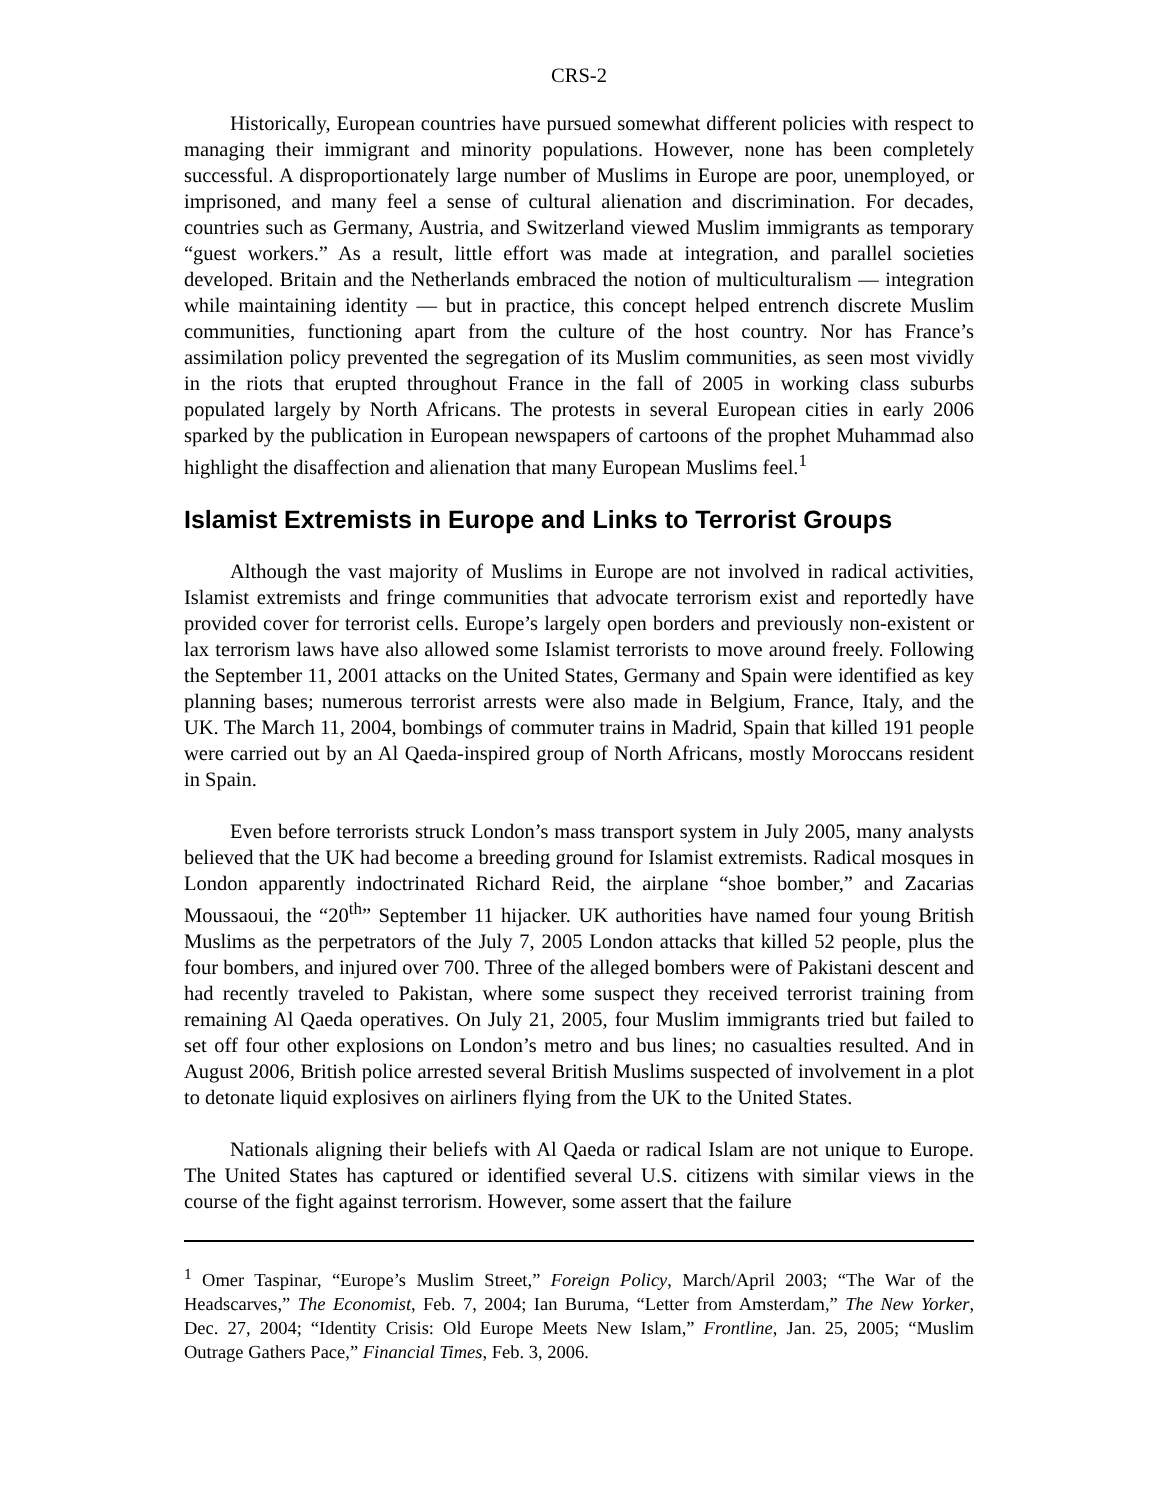CRS-2
Historically, European countries have pursued somewhat different policies with respect to managing their immigrant and minority populations. However, none has been completely successful. A disproportionately large number of Muslims in Europe are poor, unemployed, or imprisoned, and many feel a sense of cultural alienation and discrimination. For decades, countries such as Germany, Austria, and Switzerland viewed Muslim immigrants as temporary “guest workers.” As a result, little effort was made at integration, and parallel societies developed. Britain and the Netherlands embraced the notion of multiculturalism — integration while maintaining identity — but in practice, this concept helped entrench discrete Muslim communities, functioning apart from the culture of the host country. Nor has France’s assimilation policy prevented the segregation of its Muslim communities, as seen most vividly in the riots that erupted throughout France in the fall of 2005 in working class suburbs populated largely by North Africans. The protests in several European cities in early 2006 sparked by the publication in European newspapers of cartoons of the prophet Muhammad also highlight the disaffection and alienation that many European Muslims feel.<sup>1</sup>
Islamist Extremists in Europe and Links to Terrorist Groups
Although the vast majority of Muslims in Europe are not involved in radical activities, Islamist extremists and fringe communities that advocate terrorism exist and reportedly have provided cover for terrorist cells. Europe’s largely open borders and previously non-existent or lax terrorism laws have also allowed some Islamist terrorists to move around freely. Following the September 11, 2001 attacks on the United States, Germany and Spain were identified as key planning bases; numerous terrorist arrests were also made in Belgium, France, Italy, and the UK. The March 11, 2004, bombings of commuter trains in Madrid, Spain that killed 191 people were carried out by an Al Qaeda-inspired group of North Africans, mostly Moroccans resident in Spain.
Even before terrorists struck London’s mass transport system in July 2005, many analysts believed that the UK had become a breeding ground for Islamist extremists. Radical mosques in London apparently indoctrinated Richard Reid, the airplane “shoe bomber,” and Zacarias Moussaoui, the “20<sup>th</sup>” September 11 hijacker. UK authorities have named four young British Muslims as the perpetrators of the July 7, 2005 London attacks that killed 52 people, plus the four bombers, and injured over 700. Three of the alleged bombers were of Pakistani descent and had recently traveled to Pakistan, where some suspect they received terrorist training from remaining Al Qaeda operatives. On July 21, 2005, four Muslim immigrants tried but failed to set off four other explosions on London’s metro and bus lines; no casualties resulted. And in August 2006, British police arrested several British Muslims suspected of involvement in a plot to detonate liquid explosives on airliners flying from the UK to the United States.
Nationals aligning their beliefs with Al Qaeda or radical Islam are not unique to Europe. The United States has captured or identified several U.S. citizens with similar views in the course of the fight against terrorism. However, some assert that the failure
<sup>1</sup> Omer Taspinar, “Europe’s Muslim Street,” Foreign Policy, March/April 2003; “The War of the Headscarves,” The Economist, Feb. 7, 2004; Ian Buruma, “Letter from Amsterdam,” The New Yorker, Dec. 27, 2004; “Identity Crisis: Old Europe Meets New Islam,” Frontline, Jan. 25, 2005; “Muslim Outrage Gathers Pace,” Financial Times, Feb. 3, 2006.